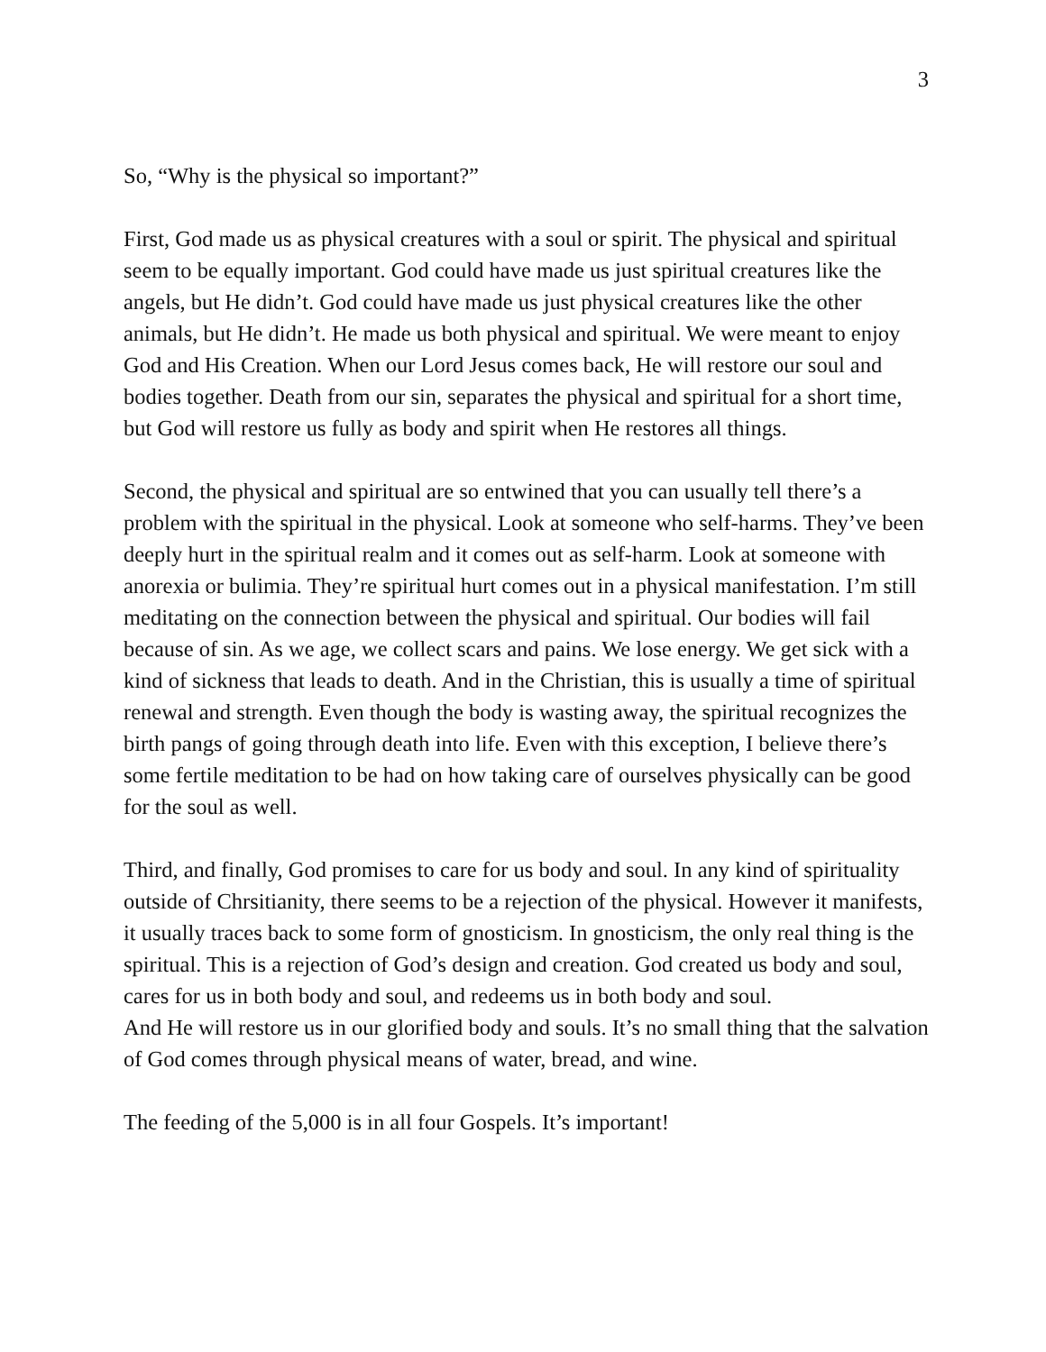3
So, “Why is the physical so important?”
First, God made us as physical creatures with a soul or spirit. The physical and spiritual seem to be equally important. God could have made us just spiritual creatures like the angels, but He didn’t. God could have made us just physical creatures like the other animals, but He didn’t. He made us both physical and spiritual. We were meant to enjoy God and His Creation. When our Lord Jesus comes back, He will restore our soul and bodies together. Death from our sin, separates the physical and spiritual for a short time, but God will restore us fully as body and spirit when He restores all things.
Second, the physical and spiritual are so entwined that you can usually tell there’s a problem with the spiritual in the physical. Look at someone who self-harms. They’ve been deeply hurt in the spiritual realm and it comes out as self-harm. Look at someone with anorexia or bulimia. They’re spiritual hurt comes out in a physical manifestation. I’m still meditating on the connection between the physical and spiritual. Our bodies will fail because of sin. As we age, we collect scars and pains. We lose energy. We get sick with a kind of sickness that leads to death. And in the Christian, this is usually a time of spiritual renewal and strength. Even though the body is wasting away, the spiritual recognizes the birth pangs of going through death into life. Even with this exception, I believe there’s some fertile meditation to be had on how taking care of ourselves physically can be good for the soul as well.
Third, and finally, God promises to care for us body and soul. In any kind of spirituality outside of Chrsitianity, there seems to be a rejection of the physical. However it manifests, it usually traces back to some form of gnosticism. In gnosticism, the only real thing is the spiritual. This is a rejection of God’s design and creation. God created us body and soul, cares for us in both body and soul, and redeems us in both body and soul.
And He will restore us in our glorified body and souls. It’s no small thing that the salvation of God comes through physical means of water, bread, and wine.
The feeding of the 5,000 is in all four Gospels. It’s important!